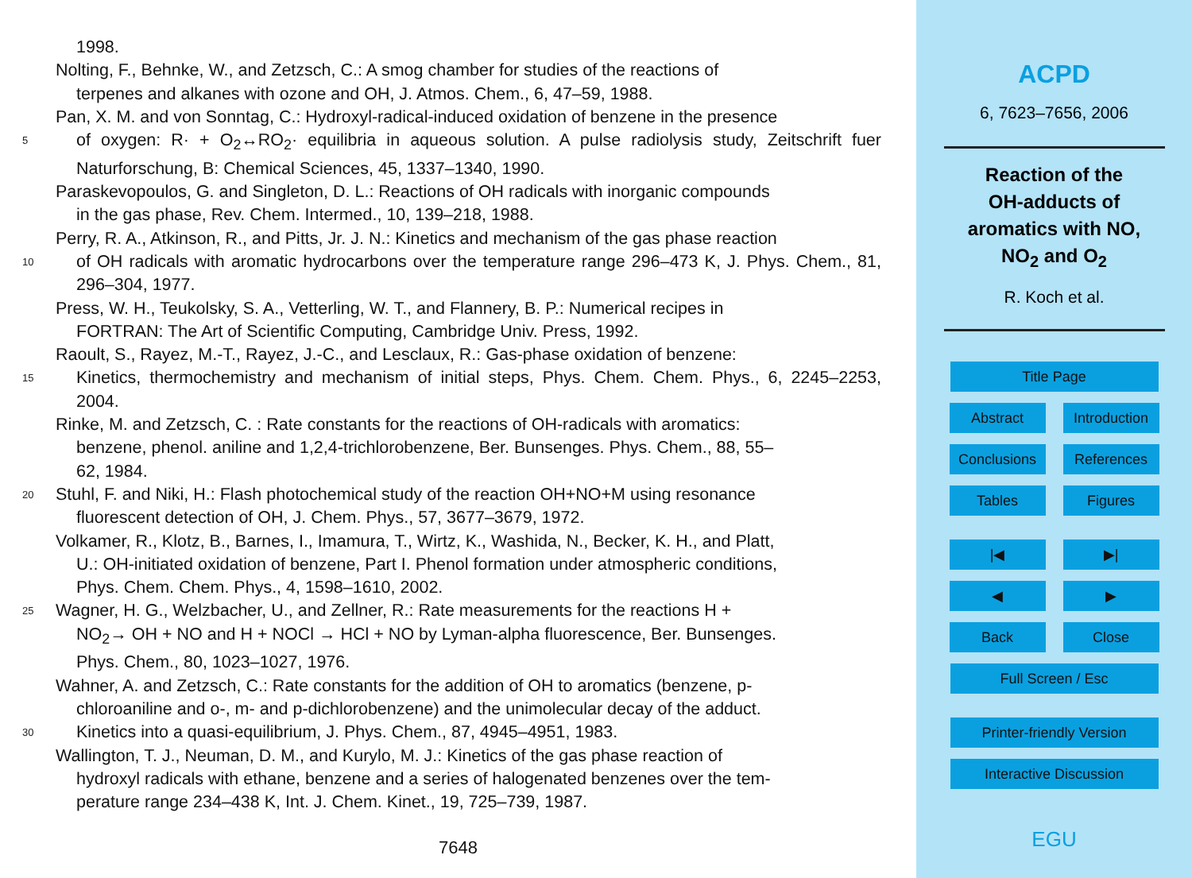1998.
Nolting, F., Behnke, W., and Zetzsch, C.: A smog chamber for studies of the reactions of
terpenes and alkanes with ozone and OH, J. Atmos. Chem., 6, 47–59, 1988.
Pan, X. M. and von Sonntag, C.: Hydroxyl-radical-induced oxidation of benzene in the presence
5
of oxygen: R· + O<sub>2</sub>↔RO<sub>2</sub>· equilibria in aqueous solution. A pulse radiolysis study, Zeitschrift fuer Naturforschung, B: Chemical Sciences, 45, 1337–1340, 1990.
Paraskevopoulos, G. and Singleton, D. L.: Reactions of OH radicals with inorganic compounds
in the gas phase, Rev. Chem. Intermed., 10, 139–218, 1988.
Perry, R. A., Atkinson, R., and Pitts, Jr. J. N.: Kinetics and mechanism of the gas phase reaction
10
of OH radicals with aromatic hydrocarbons over the temperature range 296–473 K, J. Phys. Chem., 81, 296–304, 1977.
Press, W. H., Teukolsky, S. A., Vetterling, W. T., and Flannery, B. P.: Numerical recipes in
FORTRAN: The Art of Scientific Computing, Cambridge Univ. Press, 1992.
Raoult, S., Rayez, M.-T., Rayez, J.-C., and Lesclaux, R.: Gas-phase oxidation of benzene:
15
Kinetics, thermochemistry and mechanism of initial steps, Phys. Chem. Chem. Phys., 6, 2245–2253, 2004.
Rinke, M. and Zetzsch, C. : Rate constants for the reactions of OH-radicals with aromatics:
benzene, phenol. aniline and 1,2,4-trichlorobenzene, Ber. Bunsenges. Phys. Chem., 88, 55–
62, 1984.
20
Stuhl, F. and Niki, H.: Flash photochemical study of the reaction OH+NO+M using resonance
fluorescent detection of OH, J. Chem. Phys., 57, 3677–3679, 1972.
Volkamer, R., Klotz, B., Barnes, I., Imamura, T., Wirtz, K., Washida, N., Becker, K. H., and Platt,
U.: OH-initiated oxidation of benzene, Part I. Phenol formation under atmospheric conditions,
Phys. Chem. Chem. Phys., 4, 1598–1610, 2002.
25
Wagner, H. G., Welzbacher, U., and Zellner, R.: Rate measurements for the reactions H +
NO<sub>2</sub>→ OH + NO and H + NOCl → HCl + NO by Lyman-alpha fluorescence, Ber. Bunsenges.
Phys. Chem., 80, 1023–1027, 1976.
Wahner, A. and Zetzsch, C.: Rate constants for the addition of OH to aromatics (benzene, p-
chloroaniline and o-, m- and p-dichlorobenzene) and the unimolecular decay of the adduct.
30
Kinetics into a quasi-equilibrium, J. Phys. Chem., 87, 4945–4951, 1983.
Wallington, T. J., Neuman, D. M., and Kurylo, M. J.: Kinetics of the gas phase reaction of
hydroxyl radicals with ethane, benzene and a series of halogenated benzenes over the tem-
perature range 234–438 K, Int. J. Chem. Kinet., 19, 725–739, 1987.
7648
ACPD
6, 7623–7656, 2006
Reaction of the
OH-adducts of
aromatics with NO,
NO<sub>2</sub> and O<sub>2</sub>
R. Koch et al.
Title Page
Abstract Introduction
Conclusions References
Tables Figures
|◀ ▶|
◀ ▶
Back Close
Full Screen / Esc
Printer-friendly Version
Interactive Discussion
EGU